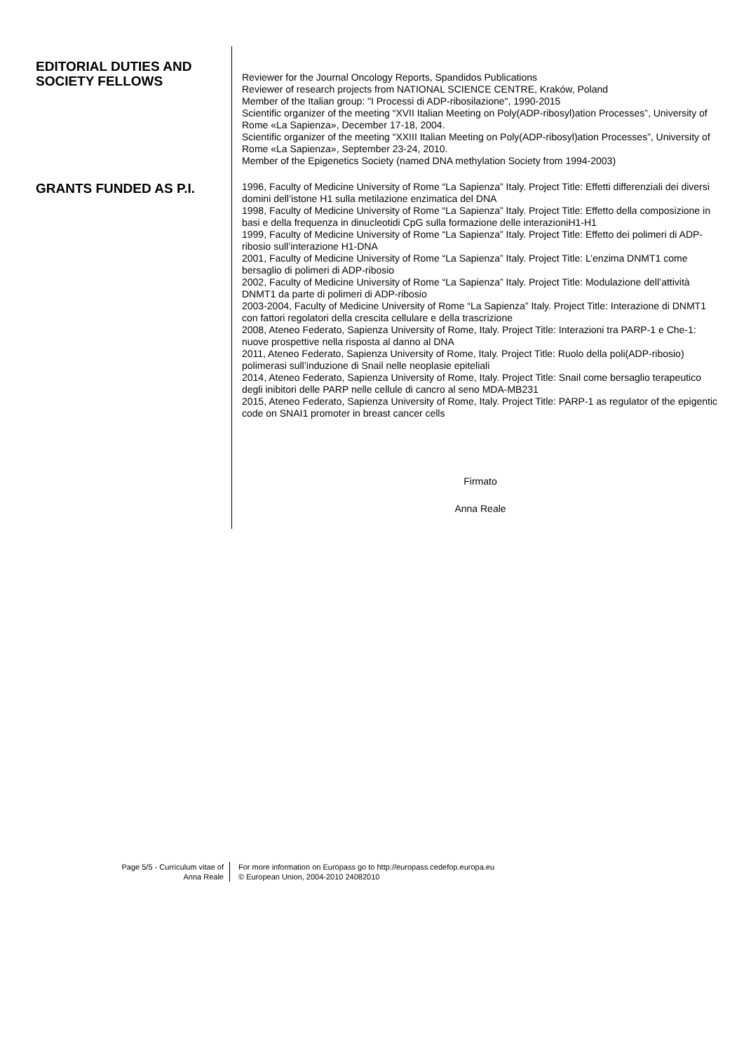EDITORIAL DUTIES AND SOCIETY FELLOWS
Reviewer for the Journal Oncology Reports, Spandidos Publications
Reviewer of research projects from NATIONAL SCIENCE CENTRE, Kraków, Poland
Member of the Italian group: "I Processi di ADP-ribosilazione", 1990-2015
Scientific organizer of the meeting “XVII Italian Meeting on Poly(ADP-ribosyl)ation Processes”, University of Rome «La Sapienza», December 17-18, 2004.
Scientific organizer of the meeting “XXIII Italian Meeting on Poly(ADP-ribosyl)ation Processes”, University of Rome «La Sapienza», September 23-24, 2010.
Member of the Epigenetics Society (named DNA methylation Society from 1994-2003)
GRANTS FUNDED AS P.I.
1996, Faculty of Medicine University of Rome “La Sapienza” Italy. Project Title: Effetti differenziali dei diversi domini dell’istone H1 sulla metilazione enzimatica del DNA
1998, Faculty of Medicine University of Rome “La Sapienza” Italy. Project Title: Effetto della composizione in basi e della frequenza in dinucleotidi CpG sulla formazione delle interazioniH1-H1
1999, Faculty of Medicine University of Rome “La Sapienza” Italy. Project Title: Effetto dei polimeri di ADP-ribosio sull’interazione H1-DNA
2001, Faculty of Medicine University of Rome “La Sapienza” Italy. Project Title: L’enzima DNMT1 come bersaglio di polimeri di ADP-ribosio
2002, Faculty of Medicine University of Rome “La Sapienza” Italy. Project Title: Modulazione dell’attività DNMT1 da parte di polimeri di ADP-ribosio
2003-2004, Faculty of Medicine University of Rome “La Sapienza” Italy. Project Title: Interazione di DNMT1 con fattori regolatori della crescita cellulare e della trascrizione
2008, Ateneo Federato, Sapienza University of Rome, Italy. Project Title: Interazioni tra PARP-1 e Che-1: nuove prospettive nella risposta al danno al DNA
2011, Ateneo Federato, Sapienza University of Rome, Italy. Project Title: Ruolo della poli(ADP-ribosio) polimerasi sull’induzione di Snail nelle neoplasie epiteliali
2014, Ateneo Federato, Sapienza University of Rome, Italy. Project Title: Snail come bersaglio terapeutico degli inibitori delle PARP nelle cellule di cancro al seno MDA-MB231
2015, Ateneo Federato, Sapienza University of Rome, Italy. Project Title: PARP-1 as regulator of the epigentic code on SNAI1 promoter in breast cancer cells
Firmato
Anna Reale
Page 5/5 - Curriculum vitae of
Anna Reale
For more information on Europass go to http://europass.cedefop.europa.eu
© European Union, 2004-2010 24082010